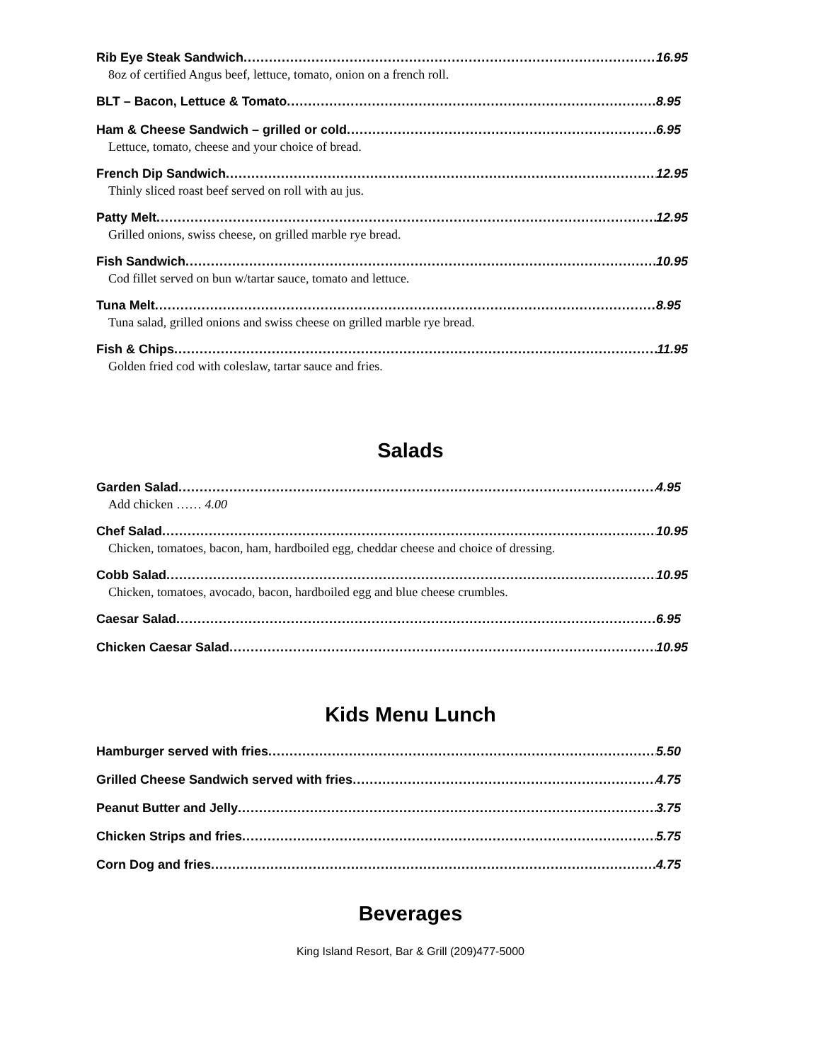Rib Eye Steak Sandwich 16.95
8oz of certified Angus beef, lettuce, tomato, onion on a french roll.
BLT – Bacon, Lettuce & Tomato 8.95
Ham & Cheese Sandwich – grilled or cold 6.95
Lettuce, tomato, cheese and your choice of bread.
French Dip Sandwich 12.95
Thinly sliced roast beef served on roll with au jus.
Patty Melt 12.95
Grilled onions, swiss cheese, on grilled marble rye bread.
Fish Sandwich 10.95
Cod fillet served on bun w/tartar sauce, tomato and lettuce.
Tuna Melt 8.95
Tuna salad, grilled onions and swiss cheese on grilled marble rye bread.
Fish & Chips 11.95
Golden fried cod with coleslaw, tartar sauce and fries.
Salads
Garden Salad 4.95
Add chicken …… 4.00
Chef Salad 10.95
Chicken, tomatoes, bacon, ham, hardboiled egg, cheddar cheese and choice of dressing.
Cobb Salad 10.95
Chicken, tomatoes, avocado, bacon, hardboiled egg and blue cheese crumbles.
Caesar Salad 6.95
Chicken Caesar Salad 10.95
Kids Menu Lunch
Hamburger served with fries 5.50
Grilled Cheese Sandwich served with fries 4.75
Peanut Butter and Jelly 3.75
Chicken Strips and fries 5.75
Corn Dog and fries 4.75
Beverages
King Island Resort, Bar & Grill (209)477-5000